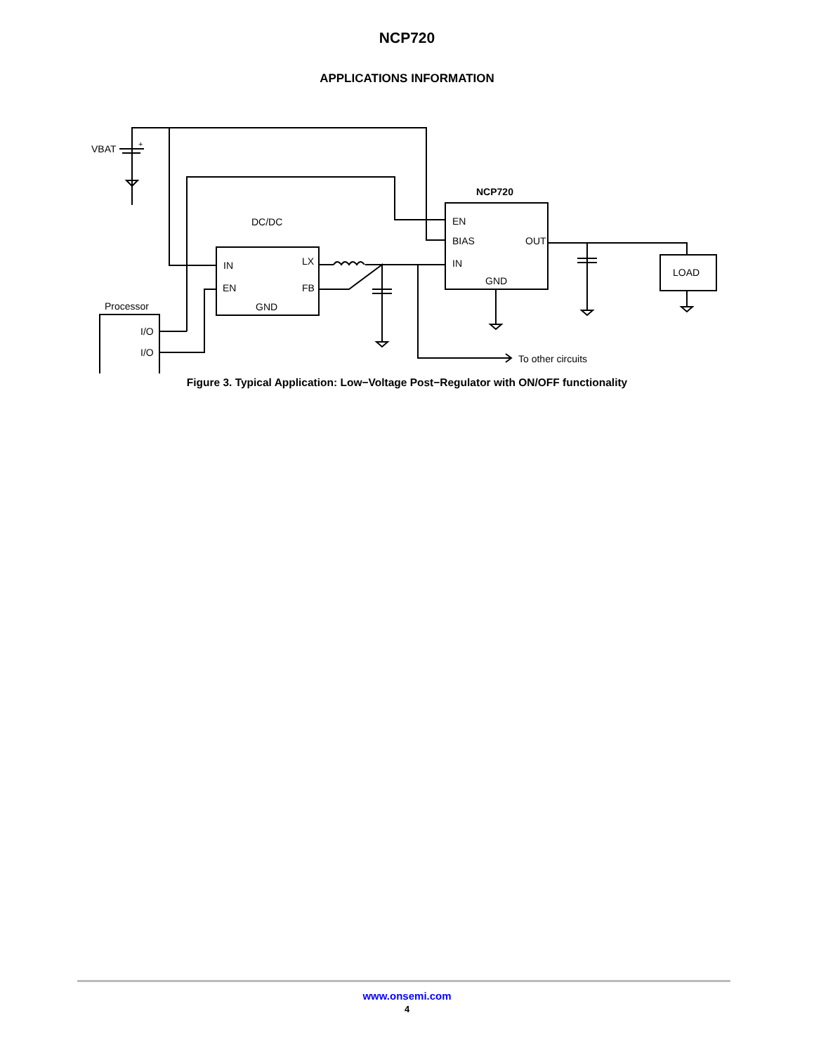NCP720
APPLICATIONS INFORMATION
VBAT
+
DC/DC
NCP720
IN
LX
EN
FB
GND
EN
BIAS
OUT
IN
GND
LOAD
Processor
I/O
I/O
To other circuits
Figure 3. Typical Application: Low−Voltage Post−Regulator with ON/OFF functionality
www.onsemi.com
4